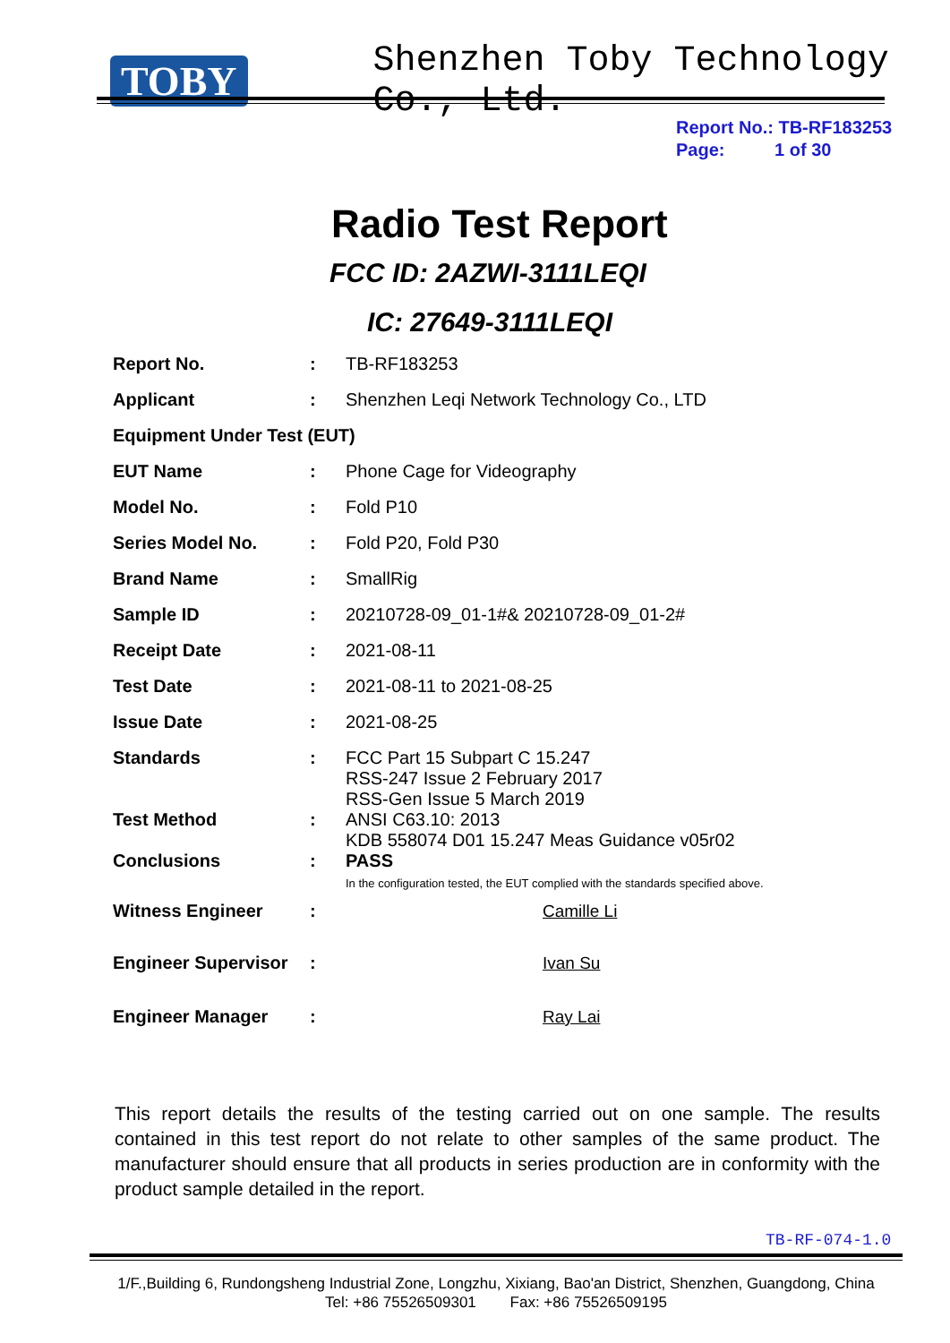TOBY Shenzhen Toby Technology Co., Ltd.
Report No.: TB-RF183253
Page: 1 of 30
Radio Test Report
FCC ID: 2AZWI-3111LEQI
IC: 27649-3111LEQI
| Report No. | : | TB-RF183253 |
| Applicant | : | Shenzhen Leqi Network Technology Co., LTD |
| Equipment Under Test (EUT) | | |
| EUT Name | : | Phone Cage for Videography |
| Model No. | : | Fold P10 |
| Series Model No. | : | Fold P20, Fold P30 |
| Brand Name | : | SmallRig |
| Sample ID | : | 20210728-09_01-1#& 20210728-09_01-2# |
| Receipt Date | : | 2021-08-11 |
| Test Date | : | 2021-08-11 to 2021-08-25 |
| Issue Date | : | 2021-08-25 |
| Standards | : | FCC Part 15 Subpart C 15.247 RSS-247 Issue 2 February 2017 RSS-Gen Issue 5 March 2019 |
| Test Method | : | ANSI C63.10: 2013 KDB 558074 D01 15.247 Meas Guidance v05r02 |
| Conclusions | : | PASS In the configuration tested, the EUT complied with the standards specified above. |
| Witness Engineer | : | Camille Li |
| Engineer Supervisor | : | Ivan Su |
| Engineer Manager | : | Ray Lai |
This report details the results of the testing carried out on one sample. The results contained in this test report do not relate to other samples of the same product. The manufacturer should ensure that all products in series production are in conformity with the product sample detailed in the report.
TB-RF-074-1.0
1/F.,Building 6, Rundongsheng Industrial Zone, Longzhu, Xixiang, Bao'an District, Shenzhen, Guangdong, China
Tel: +86 75526509301 Fax: +86 75526509195